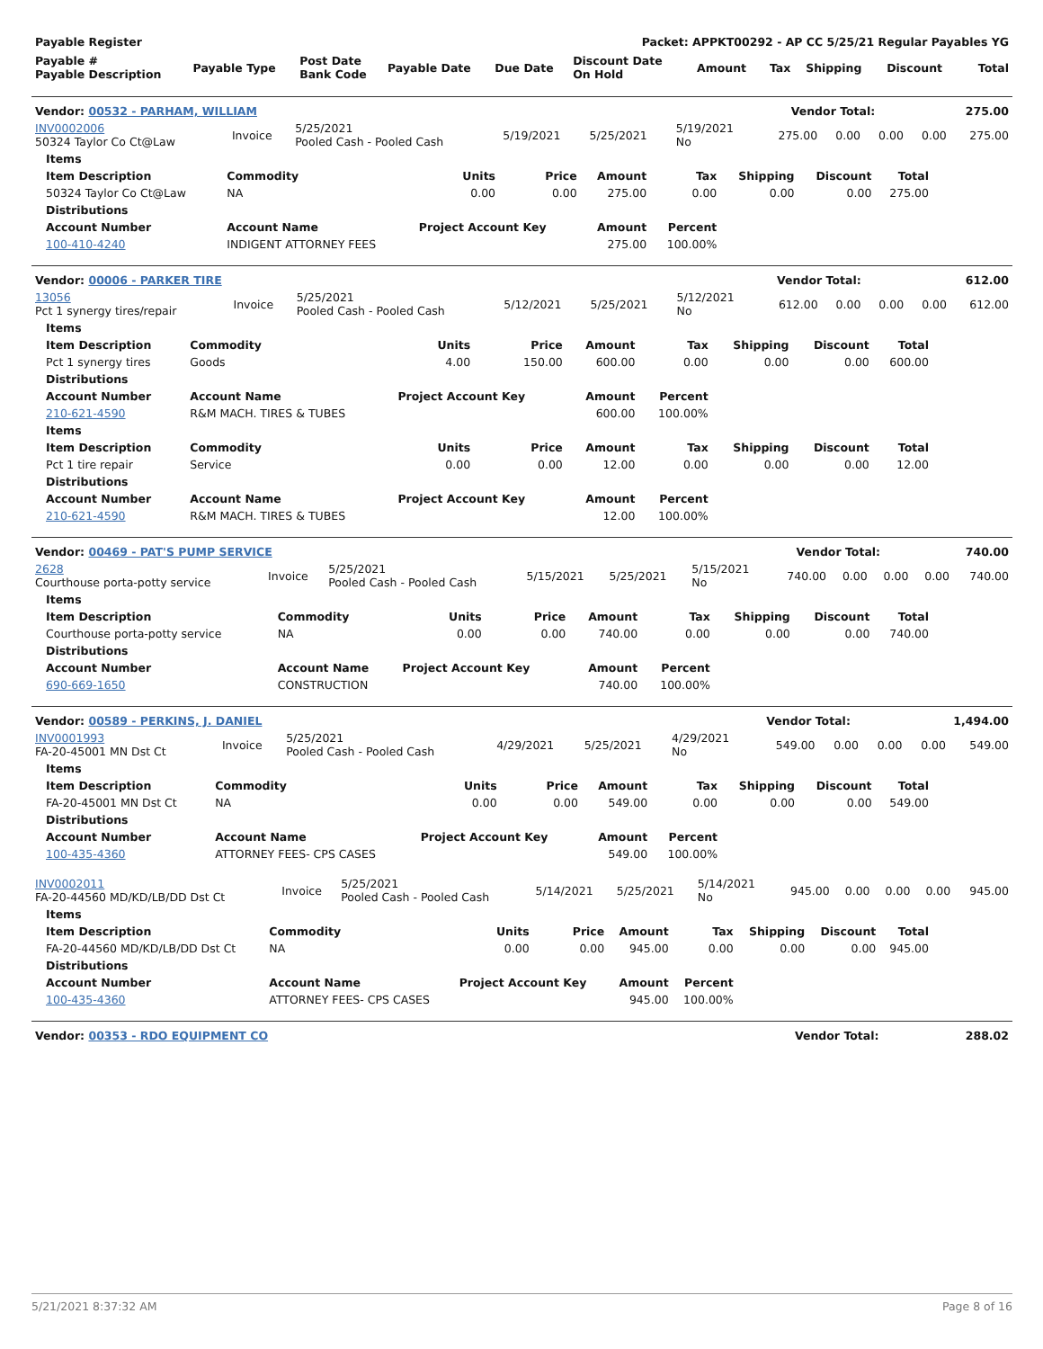| Payable Register | | | | | Packet: APPKT00292 - AP CC 5/25/21 Regular Payables YG | | | | | |
| --- | --- | --- | --- | --- | --- | --- | --- | --- | --- | --- |
| Payable # Payable Description | Payable Type | Post Date Bank Code | Payable Date | Due Date | Discount Date On Hold | Amount | Tax | Shipping | Discount | Total |
| Vendor: 00532 - PARHAM, WILLIAM | Vendor Total: | 275.00 |
| --- | --- | --- |
| INV0002006 50324 Taylor Co Ct@Law | Invoice | 5/25/2021 Pooled Cash - Pooled Cash | 5/19/2021 | 5/25/2021 | 5/19/2021 No | 275.00 | 0.00 | 0.00 | 0.00 | 275.00 |
| Items | | | | | | | | |
| --- | --- | --- | --- | --- | --- | --- | --- | --- |
| Item Description | Commodity | Units | Price | Amount | Tax | Shipping | Discount | Total |
| 50324 Taylor Co Ct@Law | NA | 0.00 | 0.00 | 275.00 | 0.00 | 0.00 | 0.00 | 275.00 |
| Distributions | | | | | | | | |
| Account Number | Account Name | Project Account Key | | Amount | Percent | | | |
| 100-410-4240 | INDIGENT ATTORNEY FEES | | | 275.00 | 100.00% | | | |
| Vendor: 00006 - PARKER TIRE | Vendor Total: | 612.00 |
| --- | --- | --- |
| 13056 Pct 1 synergy tires/repair | Invoice | 5/25/2021 Pooled Cash - Pooled Cash | 5/12/2021 | 5/25/2021 | 5/12/2021 No | 612.00 | 0.00 | 0.00 | 0.00 | 612.00 |
| Items | | | | | | | | |
| --- | --- | --- | --- | --- | --- | --- | --- | --- |
| Item Description | Commodity | Units | Price | Amount | Tax | Shipping | Discount | Total |
| Pct 1 synergy tires | Goods | 4.00 | 150.00 | 600.00 | 0.00 | 0.00 | 0.00 | 600.00 |
| Distributions | | | | | | | | |
| Account Number | Account Name | Project Account Key | | Amount | Percent | | | |
| 210-621-4590 | R&M MACH. TIRES & TUBES | | | 600.00 | 100.00% | | | |
| Items | | | | | | | | |
| Item Description | Commodity | Units | Price | Amount | Tax | Shipping | Discount | Total |
| Pct 1 tire repair | Service | 0.00 | 0.00 | 12.00 | 0.00 | 0.00 | 0.00 | 12.00 |
| Distributions | | | | | | | | |
| Account Number | Account Name | Project Account Key | | Amount | Percent | | | |
| 210-621-4590 | R&M MACH. TIRES & TUBES | | | 12.00 | 100.00% | | | |
| Vendor: 00469 - PAT'S PUMP SERVICE | Vendor Total: | 740.00 |
| --- | --- | --- |
| 2628 Courthouse porta-potty service | Invoice | 5/25/2021 Pooled Cash - Pooled Cash | 5/15/2021 | 5/25/2021 | 5/15/2021 No | 740.00 | 0.00 | 0.00 | 0.00 | 740.00 |
| Items | | | | | | | | |
| --- | --- | --- | --- | --- | --- | --- | --- | --- |
| Item Description | Commodity | Units | Price | Amount | Tax | Shipping | Discount | Total |
| Courthouse porta-potty service | NA | 0.00 | 0.00 | 740.00 | 0.00 | 0.00 | 0.00 | 740.00 |
| Distributions | | | | | | | | |
| Account Number | Account Name | Project Account Key | | Amount | Percent | | | |
| 690-669-1650 | CONSTRUCTION | | | 740.00 | 100.00% | | | |
| Vendor: 00589 - PERKINS, J. DANIEL | Vendor Total: | 1,494.00 |
| --- | --- | --- |
| INV0001993 FA-20-45001 MN Dst Ct | Invoice | 5/25/2021 Pooled Cash - Pooled Cash | 4/29/2021 | 5/25/2021 | 4/29/2021 No | 549.00 | 0.00 | 0.00 | 0.00 | 549.00 |
| Items | | | | | | | | |
| --- | --- | --- | --- | --- | --- | --- | --- | --- |
| Item Description | Commodity | Units | Price | Amount | Tax | Shipping | Discount | Total |
| FA-20-45001 MN Dst Ct | NA | 0.00 | 0.00 | 549.00 | 0.00 | 0.00 | 0.00 | 549.00 |
| Distributions | | | | | | | | |
| Account Number | Account Name | Project Account Key | | Amount | Percent | | | |
| 100-435-4360 | ATTORNEY FEES- CPS CASES | | | 549.00 | 100.00% | | | |
| INV0002011 FA-20-44560 MD/KD/LB/DD Dst Ct | Invoice | 5/25/2021 Pooled Cash - Pooled Cash | 5/14/2021 | 5/25/2021 | 5/14/2021 No | 945.00 | 0.00 | 0.00 | 0.00 | 945.00 |
| Items | | | | | | | | |
| --- | --- | --- | --- | --- | --- | --- | --- | --- |
| Item Description | Commodity | Units | Price | Amount | Tax | Shipping | Discount | Total |
| FA-20-44560 MD/KD/LB/DD Dst Ct | NA | 0.00 | 0.00 | 945.00 | 0.00 | 0.00 | 0.00 | 945.00 |
| Distributions | | | | | | | | |
| Account Number | Account Name | Project Account Key | | Amount | Percent | | | |
| 100-435-4360 | ATTORNEY FEES- CPS CASES | | | 945.00 | 100.00% | | | |
| Vendor: 00353 - RDO EQUIPMENT CO | Vendor Total: | 288.02 |
| --- | --- | --- |
5/21/2021 8:37:32 AM Page 8 of 16